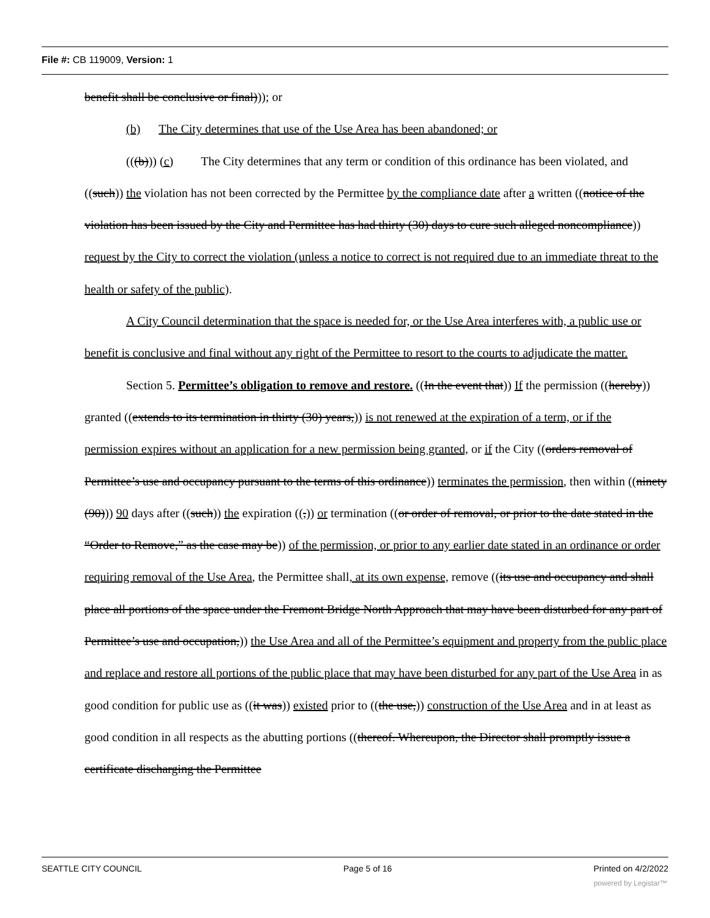File #: CB 119009, Version: 1
benefit shall be conclusive or final))); or
(b) The City determines that use of the Use Area has been abandoned; or
(((b))) (c) The City determines that any term or condition of this ordinance has been violated, and ((such)) the violation has not been corrected by the Permittee by the compliance date after a written ((notice of the violation has been issued by the City and Permittee has had thirty (30) days to cure such alleged noncompliance)) request by the City to correct the violation (unless a notice to correct is not required due to an immediate threat to the health or safety of the public).
A City Council determination that the space is needed for, or the Use Area interferes with, a public use or benefit is conclusive and final without any right of the Permittee to resort to the courts to adjudicate the matter.
Section 5. Permittee’s obligation to remove and restore. ((In the event that)) If the permission ((hereby)) granted ((extends to its termination in thirty (30) years,)) is not renewed at the expiration of a term, or if the permission expires without an application for a new permission being granted, or if the City ((orders removal of Permittee’s use and occupancy pursuant to the terms of this ordinance)) terminates the permission, then within ((ninety (90))) 90 days after ((such)) the expiration ((,)) or termination ((or order of removal, or prior to the date stated in the “Order to Remove,” as the case may be)) of the permission, or prior to any earlier date stated in an ordinance or order requiring removal of the Use Area, the Permittee shall, at its own expense, remove ((its use and occupancy and shall place all portions of the space under the Fremont Bridge North Approach that may have been disturbed for any part of Permittee’s use and occupation,)) the Use Area and all of the Permittee’s equipment and property from the public place and replace and restore all portions of the public place that may have been disturbed for any part of the Use Area in as good condition for public use as ((it was)) existed prior to ((the use,)) construction of the Use Area and in at least as good condition in all respects as the abutting portions ((thereof. Whereupon, the Director shall promptly issue a certificate discharging the Permittee
SEATTLE CITY COUNCIL Page 5 of 16 Printed on 4/2/2022
powered by Legistar™